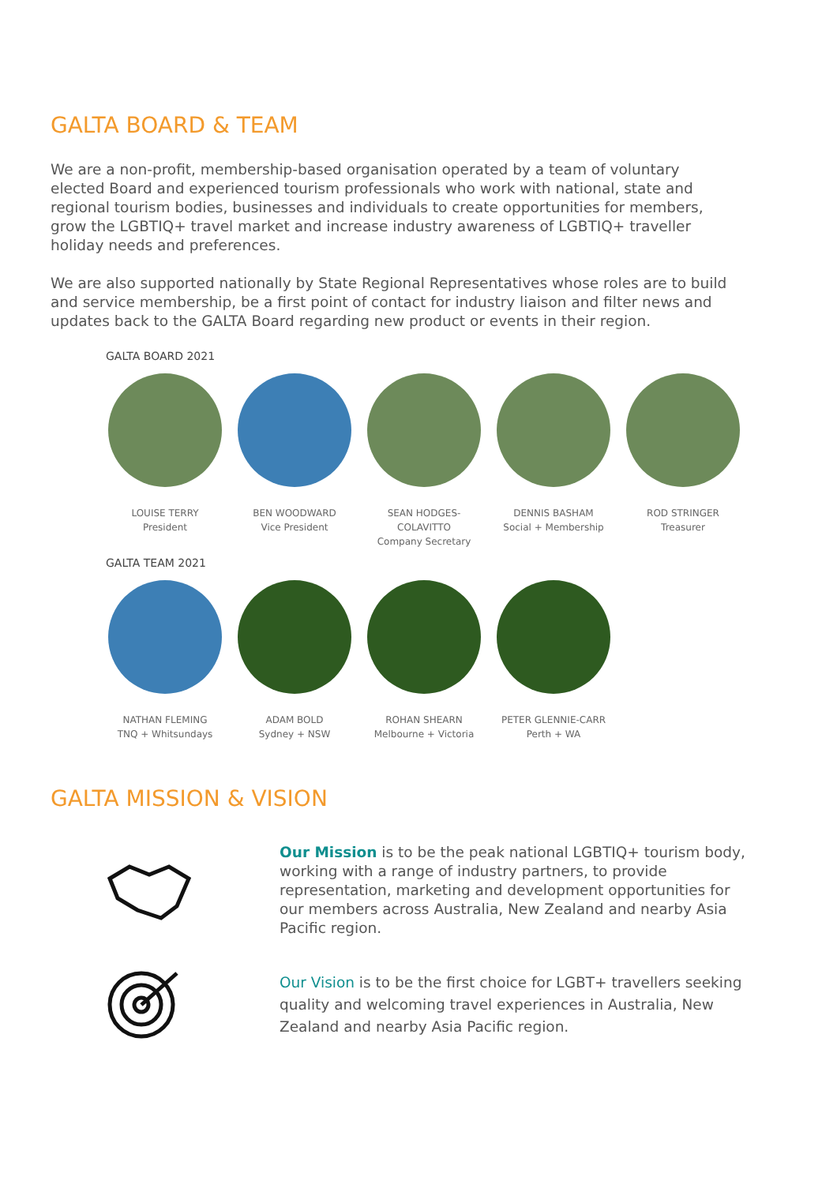GALTA BOARD & TEAM
We are a non-profit, membership-based organisation operated by a team of voluntary elected Board and experienced tourism professionals who work with national, state and regional tourism bodies, businesses and individuals to create opportunities for members, grow the LGBTIQ+ travel market and increase industry awareness of LGBTIQ+ traveller holiday needs and preferences.
We are also supported nationally by State Regional Representatives whose roles are to build and service membership, be a first point of contact for industry liaison and filter news and updates back to the GALTA Board regarding new product or events in their region.
GALTA BOARD 2021
LOUISE TERRY
President
BEN WOODWARD
Vice President
SEAN HODGES-COLAVITTO
Company Secretary
DENNIS BASHAM
Social + Membership
ROD STRINGER
Treasurer
GALTA TEAM 2021
NATHAN FLEMING
TNQ + Whitsundays
ADAM BOLD
Sydney + NSW
ROHAN SHEARN
Melbourne + Victoria
PETER GLENNIE-CARR
Perth + WA
GALTA MISSION & VISION
Our Mission is to be the peak national LGBTIQ+ tourism body, working with a range of industry partners, to provide representation, marketing and development opportunities for our members across Australia, New Zealand and nearby Asia Pacific region.
Our Vision is to be the first choice for LGBT+ travellers seeking quality and welcoming travel experiences in Australia, New Zealand and nearby Asia Pacific region.